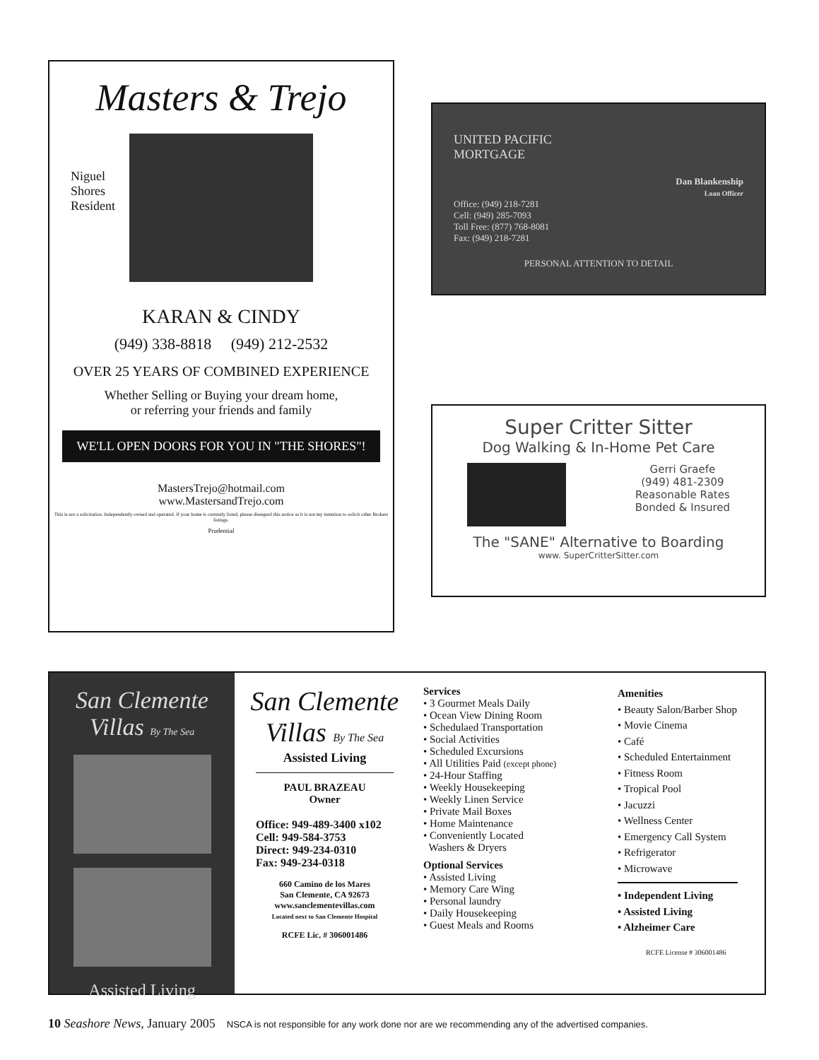Masters & Trejo
Niguel Shores Resident
KARAN & CINDY
(949) 338-8818 (949) 212-2532
OVER 25 YEARS OF COMBINED EXPERIENCE
Whether Selling or Buying your dream home,
or referring your friends and family
WE'LL OPEN DOORS FOR YOU IN "THE SHORES"!
MastersTrejo@hotmail.com
www.MastersandTrejo.com
This is not a solicitation. Independently owned and operated. If your home is currently listed, please disregard this notice as it is not my intention to solicit other Brokers listings.
Prudential
UNITED PACIFIC
MORTGAGE
Dan Blankenship
Loan Officer
Office: (949) 218-7281
Cell: (949) 285-7093
Toll Free: (877) 768-8081
Fax: (949) 218-7281
PERSONAL ATTENTION TO DETAIL
Super Critter Sitter
Dog Walking & In-Home Pet Care
Gerri Graefe
(949) 481-2309
Reasonable Rates
Bonded & Insured
The "SANE" Alternative to Boarding
www. SuperCritterSitter.com
San Clemente Villas By The Sea
Assisted Living
San Clemente Villas By The Sea
Assisted Living
PAUL BRAZEAU
Owner
Office: 949-489-3400 x102
Cell: 949-584-3753
Direct: 949-234-0310
Fax: 949-234-0318
660 Camino de los Mares
San Clemente, CA 92673
www.sanclementevillas.com
Located next to San Clemente Hospital
RCFE Lic. # 306001486
Services
• 3 Gourmet Meals Daily
• Ocean View Dining Room
• Schedulaed Transportation
• Social Activities
• Scheduled Excursions
• All Utilities Paid (except phone)
• 24-Hour Staffing
• Weekly Housekeeping
• Weekly Linen Service
• Private Mail Boxes
• Home Maintenance
• Conveniently Located
Washers & Dryers
Optional Services
• Assisted Living
• Memory Care Wing
• Personal laundry
• Daily Housekeeping
• Guest Meals and Rooms
Amenities
• Beauty Salon/Barber Shop
• Movie Cinema
• Café
• Scheduled Entertainment
• Fitness Room
• Tropical Pool
• Jacuzzi
• Wellness Center
• Emergency Call System
• Refrigerator
• Microwave
• Independent Living
• Assisted Living
• Alzheimer Care
RCFE License # 306001486
10 Seashore News, January 2005
NSCA is not responsible for any work done nor are we recommending any of the advertised companies.